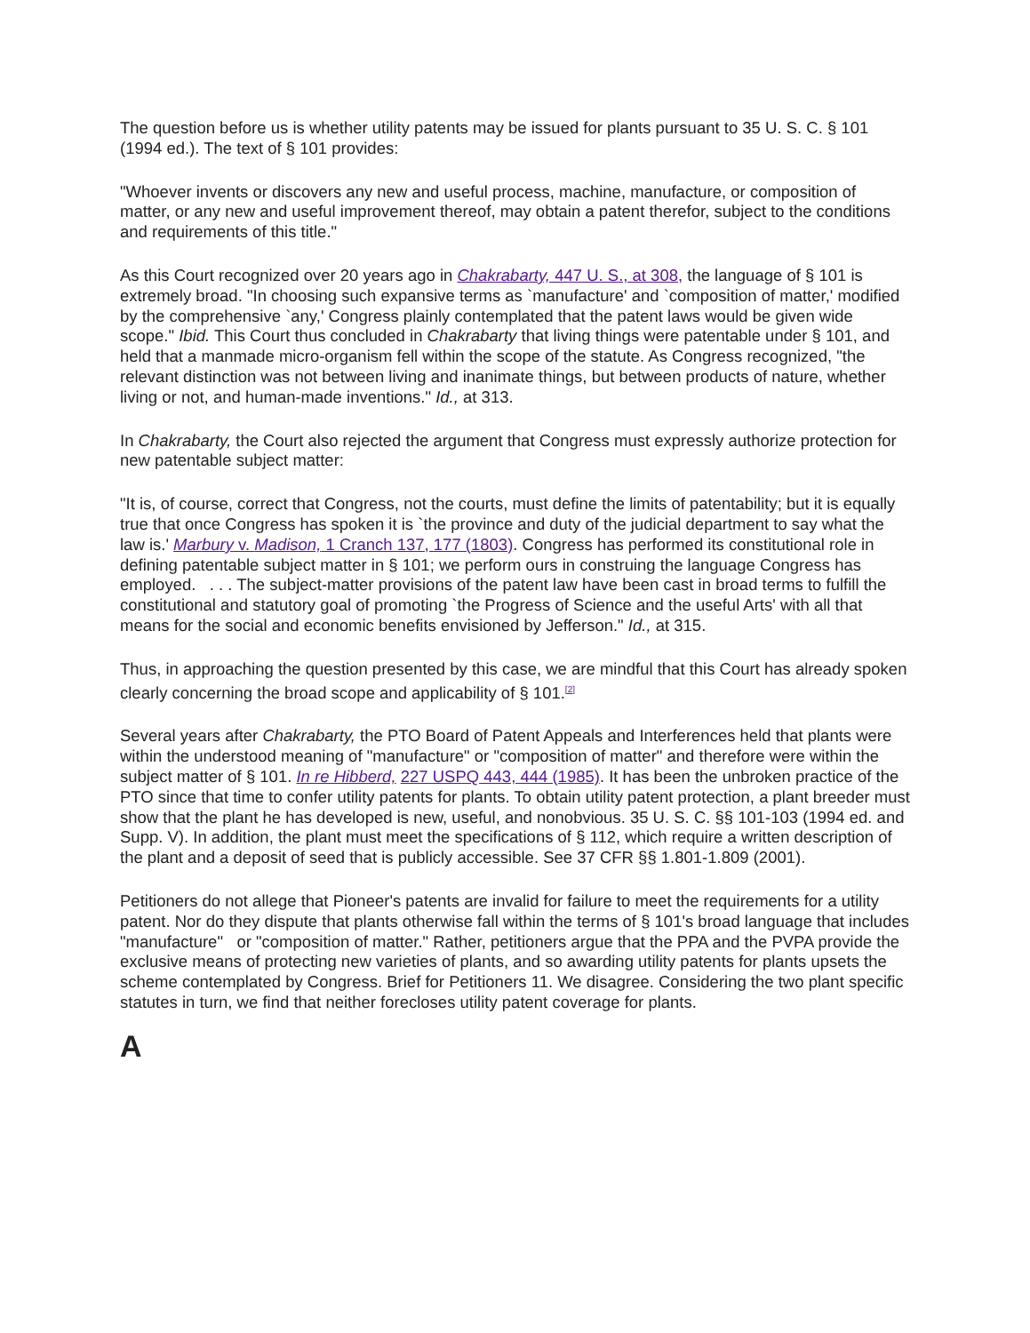The question before us is whether utility patents may be issued for plants pursuant to 35 U. S. C. § 101 (1994 ed.). The text of § 101 provides:
"Whoever invents or discovers any new and useful process, machine, manufacture, or composition of matter, or any new and useful improvement thereof, may obtain a patent therefor, subject to the conditions and requirements of this title."
As this Court recognized over 20 years ago in Chakrabarty, 447 U. S., at 308, the language of § 101 is extremely broad. "In choosing such expansive terms as `manufacture' and `composition of matter,' modified by the comprehensive `any,' Congress plainly contemplated that the patent laws would be given wide scope." Ibid. This Court thus concluded in Chakrabarty that living things were patentable under § 101, and held that a manmade micro-organism fell within the scope of the statute. As Congress recognized, "the relevant distinction was not between living and inanimate things, but between products of nature, whether living or not, and human-made inventions." Id., at 313.
In Chakrabarty, the Court also rejected the argument that Congress must expressly authorize protection for new patentable subject matter:
"It is, of course, correct that Congress, not the courts, must define the limits of patentability; but it is equally true that once Congress has spoken it is `the province and duty of the judicial department to say what the law is.' Marbury v. Madison, 1 Cranch 137, 177 (1803). Congress has performed its constitutional role in defining patentable subject matter in § 101; we perform ours in construing the language Congress has employed. . . . The subject-matter provisions of the patent law have been cast in broad terms to fulfill the constitutional and statutory goal of promoting `the Progress of Science and the useful Arts' with all that means for the social and economic benefits envisioned by Jefferson." Id., at 315.
Thus, in approaching the question presented by this case, we are mindful that this Court has already spoken clearly concerning the broad scope and applicability of § 101.<sup>[2]</sup>
Several years after Chakrabarty, the PTO Board of Patent Appeals and Interferences held that plants were within the understood meaning of "manufacture" or "composition of matter" and therefore were within the subject matter of § 101. In re Hibberd, 227 USPQ 443, 444 (1985). It has been the unbroken practice of the PTO since that time to confer utility patents for plants. To obtain utility patent protection, a plant breeder must show that the plant he has developed is new, useful, and nonobvious. 35 U. S. C. §§ 101-103 (1994 ed. and Supp. V). In addition, the plant must meet the specifications of § 112, which require a written description of the plant and a deposit of seed that is publicly accessible. See 37 CFR §§ 1.801-1.809 (2001).
Petitioners do not allege that Pioneer's patents are invalid for failure to meet the requirements for a utility patent. Nor do they dispute that plants otherwise fall within the terms of § 101's broad language that includes "manufacture" or "composition of matter." Rather, petitioners argue that the PPA and the PVPA provide the exclusive means of protecting new varieties of plants, and so awarding utility patents for plants upsets the scheme contemplated by Congress. Brief for Petitioners 11. We disagree. Considering the two plant specific statutes in turn, we find that neither forecloses utility patent coverage for plants.
A